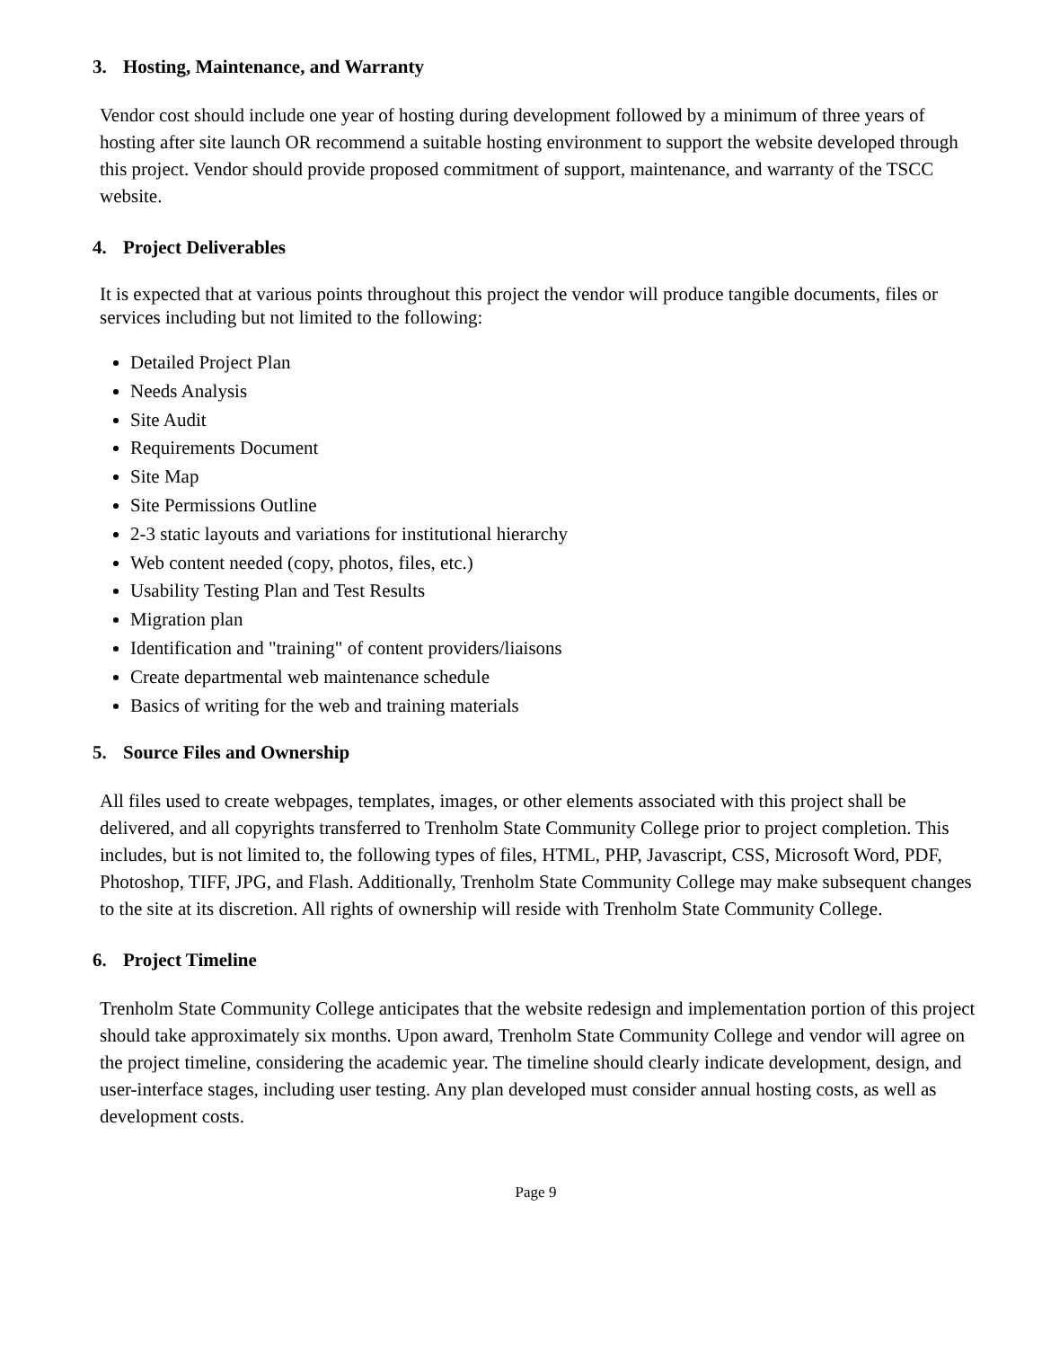3. Hosting, Maintenance, and Warranty
Vendor cost should include one year of hosting during development followed by a minimum of three years of hosting after site launch OR recommend a suitable hosting environment to support the website developed through this project. Vendor should provide proposed commitment of support, maintenance, and warranty of the TSCC website.
4. Project Deliverables
It is expected that at various points throughout this project the vendor will produce tangible documents, files or services including but not limited to the following:
Detailed Project Plan
Needs Analysis
Site Audit
Requirements Document
Site Map
Site Permissions Outline
2-3 static layouts and variations for institutional hierarchy
Web content needed (copy, photos, files, etc.)
Usability Testing Plan and Test Results
Migration plan
Identification and "training" of content providers/liaisons
Create departmental web maintenance schedule
Basics of writing for the web and training materials
5. Source Files and Ownership
All files used to create webpages, templates, images, or other elements associated with this project shall be delivered, and all copyrights transferred to Trenholm State Community College prior to project completion. This includes, but is not limited to, the following types of files, HTML, PHP, Javascript, CSS, Microsoft Word, PDF, Photoshop, TIFF, JPG, and Flash. Additionally, Trenholm State Community College may make subsequent changes to the site at its discretion. All rights of ownership will reside with Trenholm State Community College.
6. Project Timeline
Trenholm State Community College anticipates that the website redesign and implementation portion of this project should take approximately six months. Upon award, Trenholm State Community College and vendor will agree on the project timeline, considering the academic year. The timeline should clearly indicate development, design, and user-interface stages, including user testing. Any plan developed must consider annual hosting costs, as well as development costs.
Page 9